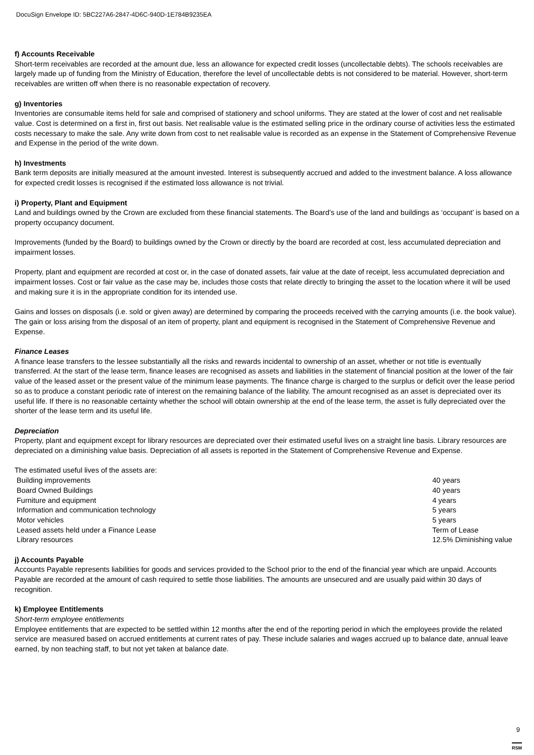DocuSign Envelope ID: 5BC227A6-2847-4D6C-940D-1E784B9235EA
f) Accounts Receivable
Short-term receivables are recorded at the amount due, less an allowance for expected credit losses (uncollectable debts). The schools receivables are largely made up of funding from the Ministry of Education, therefore the level of uncollectable debts is not considered to be material. However, short-term receivables are written off when there is no reasonable expectation of recovery.
g) Inventories
Inventories are consumable items held for sale and comprised of stationery and school uniforms. They are stated at the lower of cost and net realisable value. Cost is determined on a first in, first out basis. Net realisable value is the estimated selling price in the ordinary course of activities less the estimated costs necessary to make the sale. Any write down from cost to net realisable value is recorded as an expense in the Statement of Comprehensive Revenue and Expense in the period of the write down.
h) Investments
Bank term deposits are initially measured at the amount invested. Interest is subsequently accrued and added to the investment balance. A loss allowance for expected credit losses is recognised if the estimated loss allowance is not trivial.
i) Property, Plant and Equipment
Land and buildings owned by the Crown are excluded from these financial statements. The Board’s use of the land and buildings as ‘occupant’ is based on a property occupancy document.
Improvements (funded by the Board) to buildings owned by the Crown or directly by the board are recorded at cost, less accumulated depreciation and impairment losses.
Property, plant and equipment are recorded at cost or, in the case of donated assets, fair value at the date of receipt, less accumulated depreciation and impairment losses. Cost or fair value as the case may be, includes those costs that relate directly to bringing the asset to the location where it will be used and making sure it is in the appropriate condition for its intended use.
Gains and losses on disposals (i.e. sold or given away) are determined by comparing the proceeds received with the carrying amounts (i.e. the book value). The gain or loss arising from the disposal of an item of property, plant and equipment is recognised in the Statement of Comprehensive Revenue and Expense.
Finance Leases
A finance lease transfers to the lessee substantially all the risks and rewards incidental to ownership of an asset, whether or not title is eventually transferred. At the start of the lease term, finance leases are recognised as assets and liabilities in the statement of financial position at the lower of the fair value of the leased asset or the present value of the minimum lease payments. The finance charge is charged to the surplus or deficit over the lease period so as to produce a constant periodic rate of interest on the remaining balance of the liability. The amount recognised as an asset is depreciated over its useful life. If there is no reasonable certainty whether the school will obtain ownership at the end of the lease term, the asset is fully depreciated over the shorter of the lease term and its useful life.
Depreciation
Property, plant and equipment except for library resources are depreciated over their estimated useful lives on a straight line basis. Library resources are depreciated on a diminishing value basis. Depreciation of all assets is reported in the Statement of Comprehensive Revenue and Expense.
The estimated useful lives of the assets are:
| Building improvements | 40 years |
| Board Owned Buildings | 40 years |
| Furniture and equipment | 4 years |
| Information and communication technology | 5 years |
| Motor vehicles | 5 years |
| Leased assets held under a Finance Lease | Term of Lease |
| Library resources | 12.5% Diminishing value |
j) Accounts Payable
Accounts Payable represents liabilities for goods and services provided to the School prior to the end of the financial year which are unpaid. Accounts Payable are recorded at the amount of cash required to settle those liabilities. The amounts are unsecured and are usually paid within 30 days of recognition.
k) Employee Entitlements
Short-term employee entitlements
Employee entitlements that are expected to be settled within 12 months after the end of the reporting period in which the employees provide the related service are measured based on accrued entitlements at current rates of pay. These include salaries and wages accrued up to balance date, annual leave earned, by non teaching staff, to but not yet taken at balance date.
9
RSM